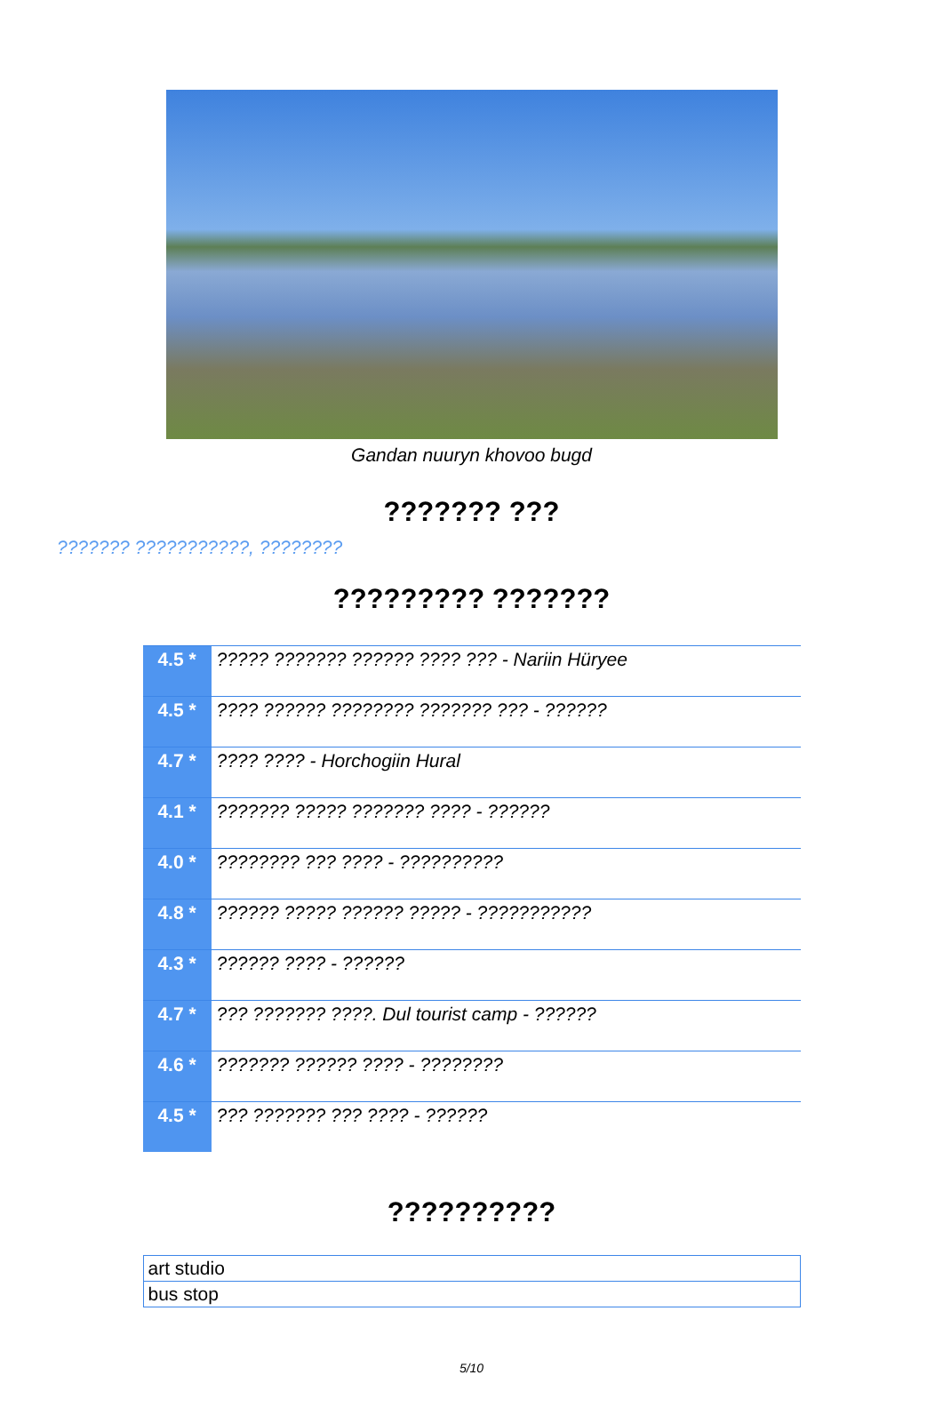Gandan nuuryn khovoo bugd
??????? ???
??????? ???????????, ????????
????????? ???????
| 4.5 * | ????? ??????? ?????? ???? ??? - Nariin Hüryee |
| 4.5 * | ???? ?????? ???????? ??????? ??? - ?????? |
| 4.7 * | ???? ???? - Horchogiin Hural |
| 4.1 * | ??????? ????? ??????? ???? - ?????? |
| 4.0 * | ???????? ??? ???? - ?????????? |
| 4.8 * | ?????? ????? ?????? ????? - ??????????? |
| 4.3 * | ?????? ???? - ?????? |
| 4.7 * | ??? ??????? ????. Dul tourist camp - ?????? |
| 4.6 * | ??????? ?????? ???? - ???????? |
| 4.5 * | ??? ??????? ??? ???? - ?????? |
??????????
| art studio |
| bus stop |
5/10